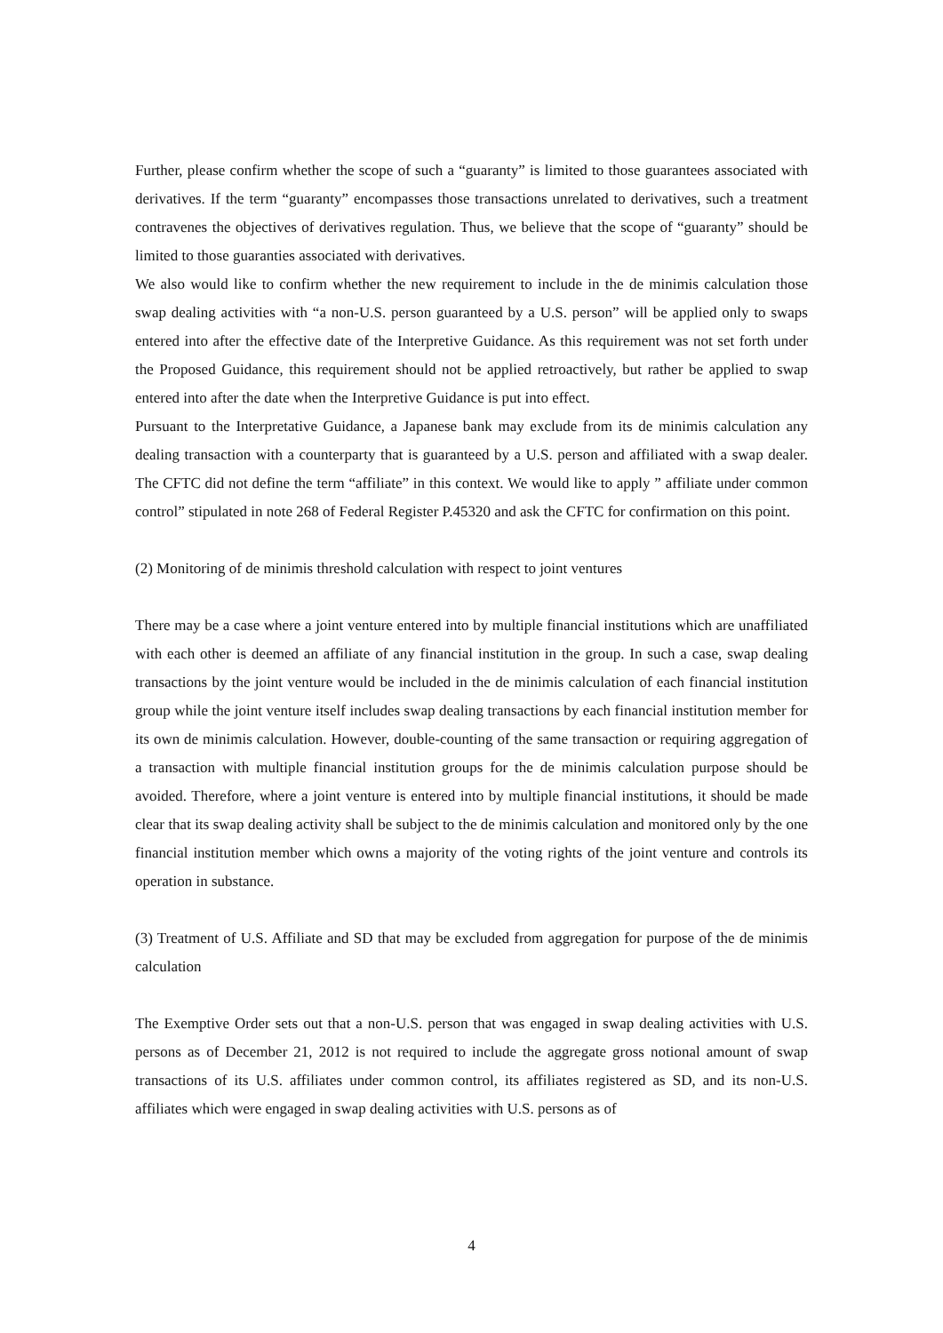Further, please confirm whether the scope of such a “guaranty” is limited to those guarantees associated with derivatives. If the term “guaranty” encompasses those transactions unrelated to derivatives, such a treatment contravenes the objectives of derivatives regulation. Thus, we believe that the scope of “guaranty” should be limited to those guaranties associated with derivatives.
We also would like to confirm whether the new requirement to include in the de minimis calculation those swap dealing activities with “a non-U.S. person guaranteed by a U.S. person” will be applied only to swaps entered into after the effective date of the Interpretive Guidance. As this requirement was not set forth under the Proposed Guidance, this requirement should not be applied retroactively, but rather be applied to swap entered into after the date when the Interpretive Guidance is put into effect.
Pursuant to the Interpretative Guidance, a Japanese bank may exclude from its de minimis calculation any dealing transaction with a counterparty that is guaranteed by a U.S. person and affiliated with a swap dealer. The CFTC did not define the term “affiliate” in this context. We would like to apply ” affiliate under common control” stipulated in note 268 of Federal Register P.45320 and ask the CFTC for confirmation on this point.
(2) Monitoring of de minimis threshold calculation with respect to joint ventures
There may be a case where a joint venture entered into by multiple financial institutions which are unaffiliated with each other is deemed an affiliate of any financial institution in the group. In such a case, swap dealing transactions by the joint venture would be included in the de minimis calculation of each financial institution group while the joint venture itself includes swap dealing transactions by each financial institution member for its own de minimis calculation. However, double-counting of the same transaction or requiring aggregation of a transaction with multiple financial institution groups for the de minimis calculation purpose should be avoided. Therefore, where a joint venture is entered into by multiple financial institutions, it should be made clear that its swap dealing activity shall be subject to the de minimis calculation and monitored only by the one financial institution member which owns a majority of the voting rights of the joint venture and controls its operation in substance.
(3) Treatment of U.S. Affiliate and SD that may be excluded from aggregation for purpose of the de minimis calculation
The Exemptive Order sets out that a non-U.S. person that was engaged in swap dealing activities with U.S. persons as of December 21, 2012 is not required to include the aggregate gross notional amount of swap transactions of its U.S. affiliates under common control, its affiliates registered as SD, and its non-U.S. affiliates which were engaged in swap dealing activities with U.S. persons as of
4